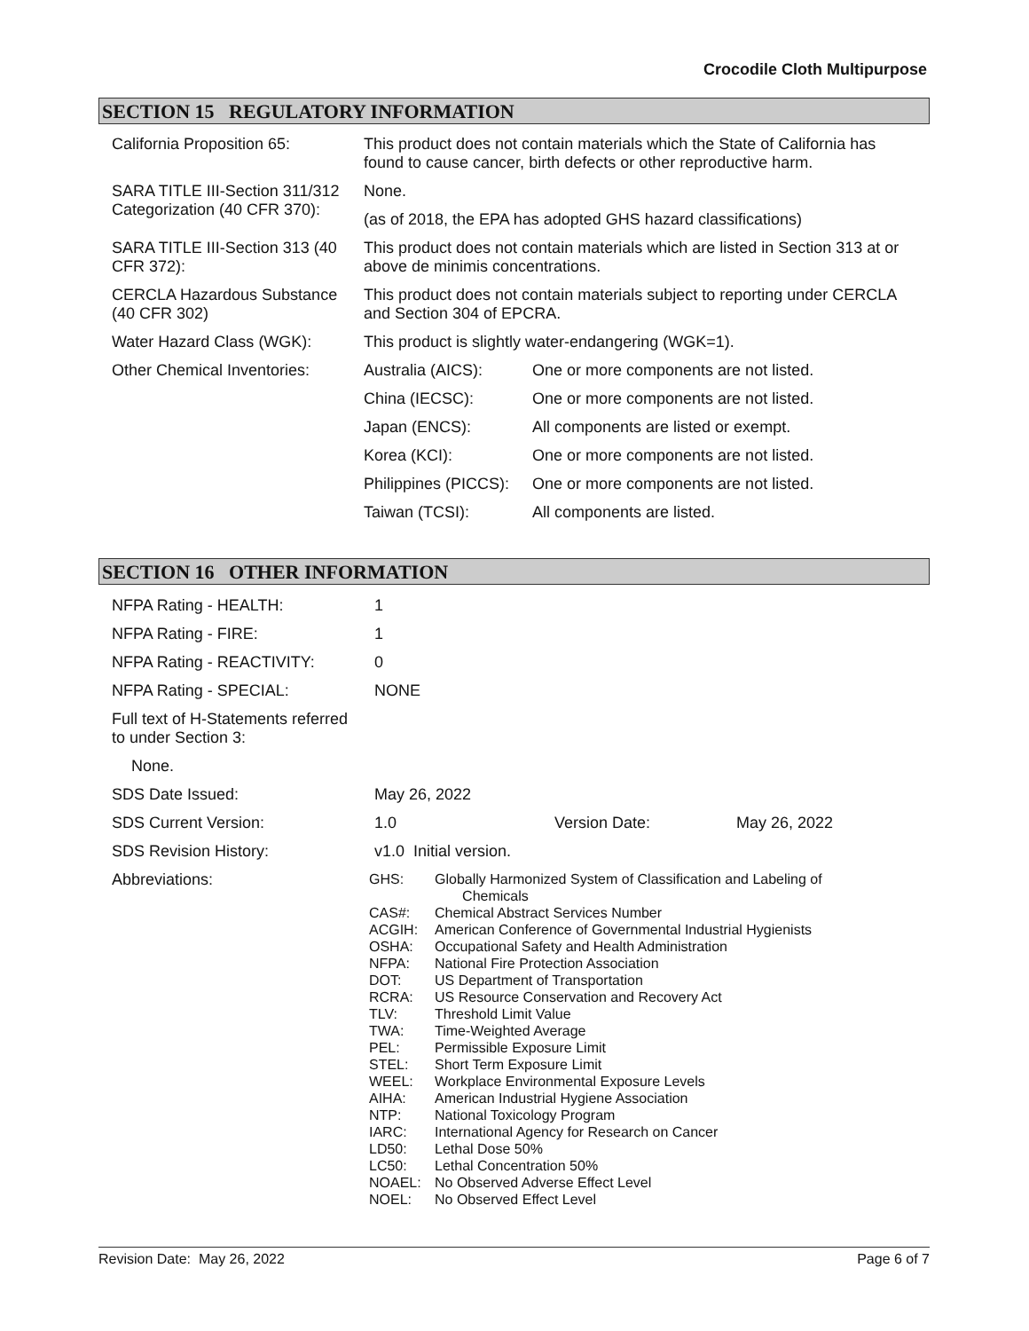Crocodile Cloth Multipurpose
SECTION 15 REGULATORY INFORMATION
| California Proposition 65: | This product does not contain materials which the State of California has found to cause cancer, birth defects or other reproductive harm. | |
| SARA TITLE III-Section 311/312 Categorization (40 CFR 370): | None. | |
| | (as of 2018, the EPA has adopted GHS hazard classifications) | |
| SARA TITLE III-Section 313 (40 CFR 372): | This product does not contain materials which are listed in Section 313 at or above de minimis concentrations. | |
| CERCLA Hazardous Substance (40 CFR 302) | This product does not contain materials subject to reporting under CERCLA and Section 304 of EPCRA. | |
| Water Hazard Class (WGK): | This product is slightly water-endangering (WGK=1). | |
| Other Chemical Inventories: | Australia (AICS): | One or more components are not listed. |
| | China (IECSC): | One or more components are not listed. |
| | Japan (ENCS): | All components are listed or exempt. |
| | Korea (KCI): | One or more components are not listed. |
| | Philippines (PICCS): | One or more components are not listed. |
| | Taiwan (TCSI): | All components are listed. |
SECTION 16 OTHER INFORMATION
| NFPA Rating - HEALTH: | 1 | | |
| NFPA Rating - FIRE: | 1 | | |
| NFPA Rating - REACTIVITY: | 0 | | |
| NFPA Rating - SPECIAL: | NONE | | |
| Full text of H-Statements referred to under Section 3: | | | |
| None. | | | |
| SDS Date Issued: | May 26, 2022 | | |
| SDS Current Version: | 1.0 | Version Date: | May 26, 2022 |
| SDS Revision History: | v1.0 Initial version. | | |
| Abbreviations: | / GHS: / Globally Harmonized System of Classification and Labeling of Chemicals / / CAS#: / Chemical Abstract Services Number / / ACGIH: / American Conference of Governmental Industrial Hygienists / / OSHA: / Occupational Safety and Health Administration / / NFPA: / National Fire Protection Association / / DOT: / US Department of Transportation / / RCRA: / US Resource Conservation and Recovery Act / / TLV: / Threshold Limit Value / / TWA: / Time-Weighted Average / / PEL: / Permissible Exposure Limit / / STEL: / Short Term Exposure Limit / / WEEL: / Workplace Environmental Exposure Levels / / AIHA: / American Industrial Hygiene Association / / NTP: / National Toxicology Program / / IARC: / International Agency for Research on Cancer / / LD50: / Lethal Dose 50% / / LC50: / Lethal Concentration 50% / / NOAEL: / No Observed Adverse Effect Level / / NOEL: / No Observed Effect Level / | | |
Revision Date: May 26, 2022 Page 6 of 7